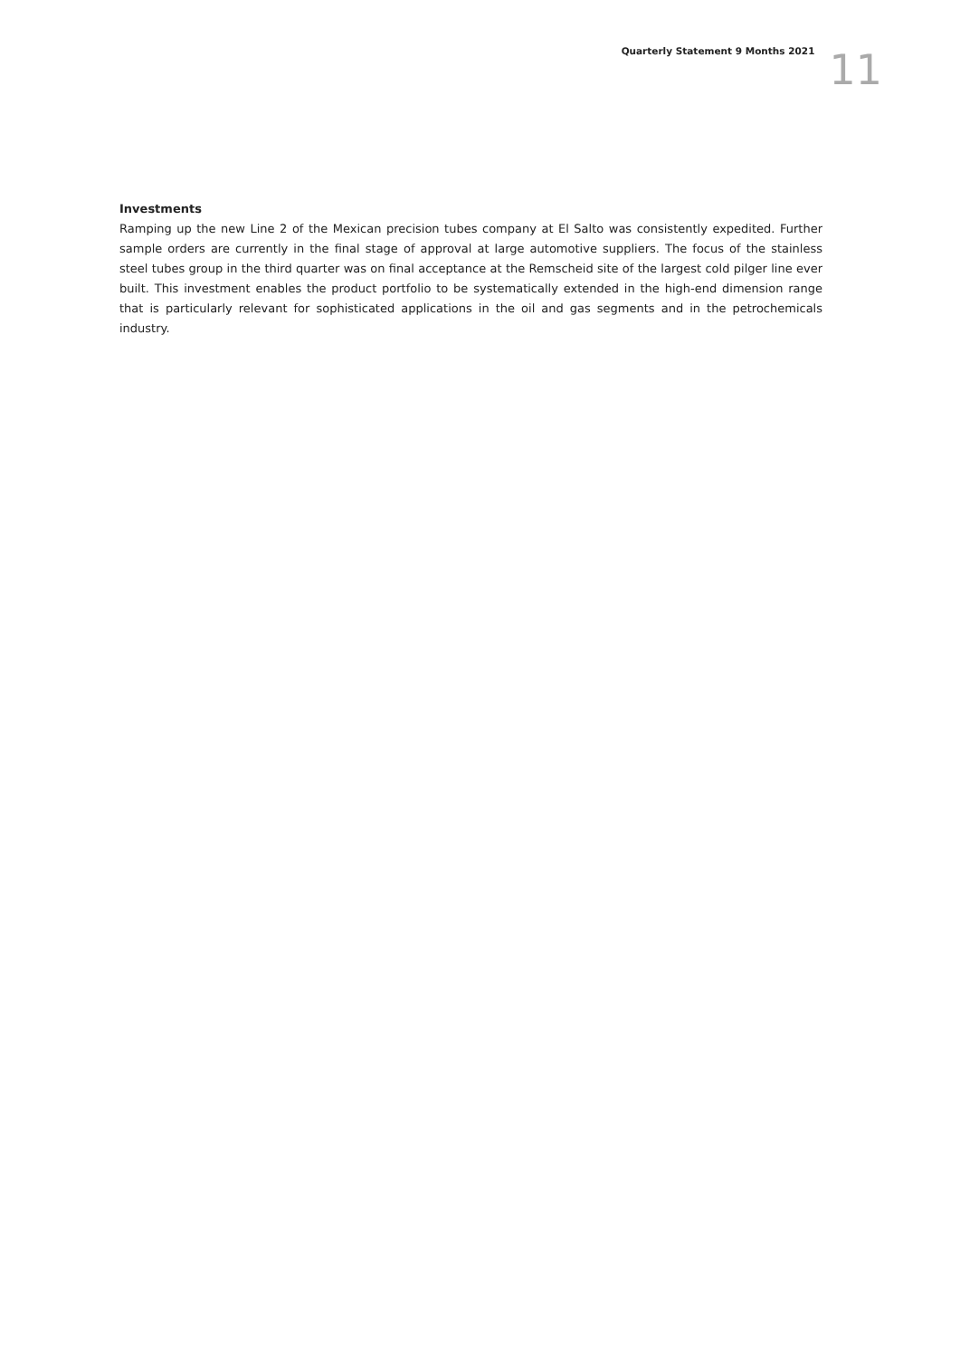Quarterly Statement 9 Months 2021
11
Investments
Ramping up the new Line 2 of the Mexican precision tubes company at El Salto was consistently expedited. Further sample orders are currently in the final stage of approval at large automotive suppliers. The focus of the stainless steel tubes group in the third quarter was on final acceptance at the Remscheid site of the largest cold pilger line ever built. This investment enables the product portfolio to be systematically extended in the high-end dimension range that is particularly relevant for sophisticated applications in the oil and gas segments and in the petrochemicals industry.